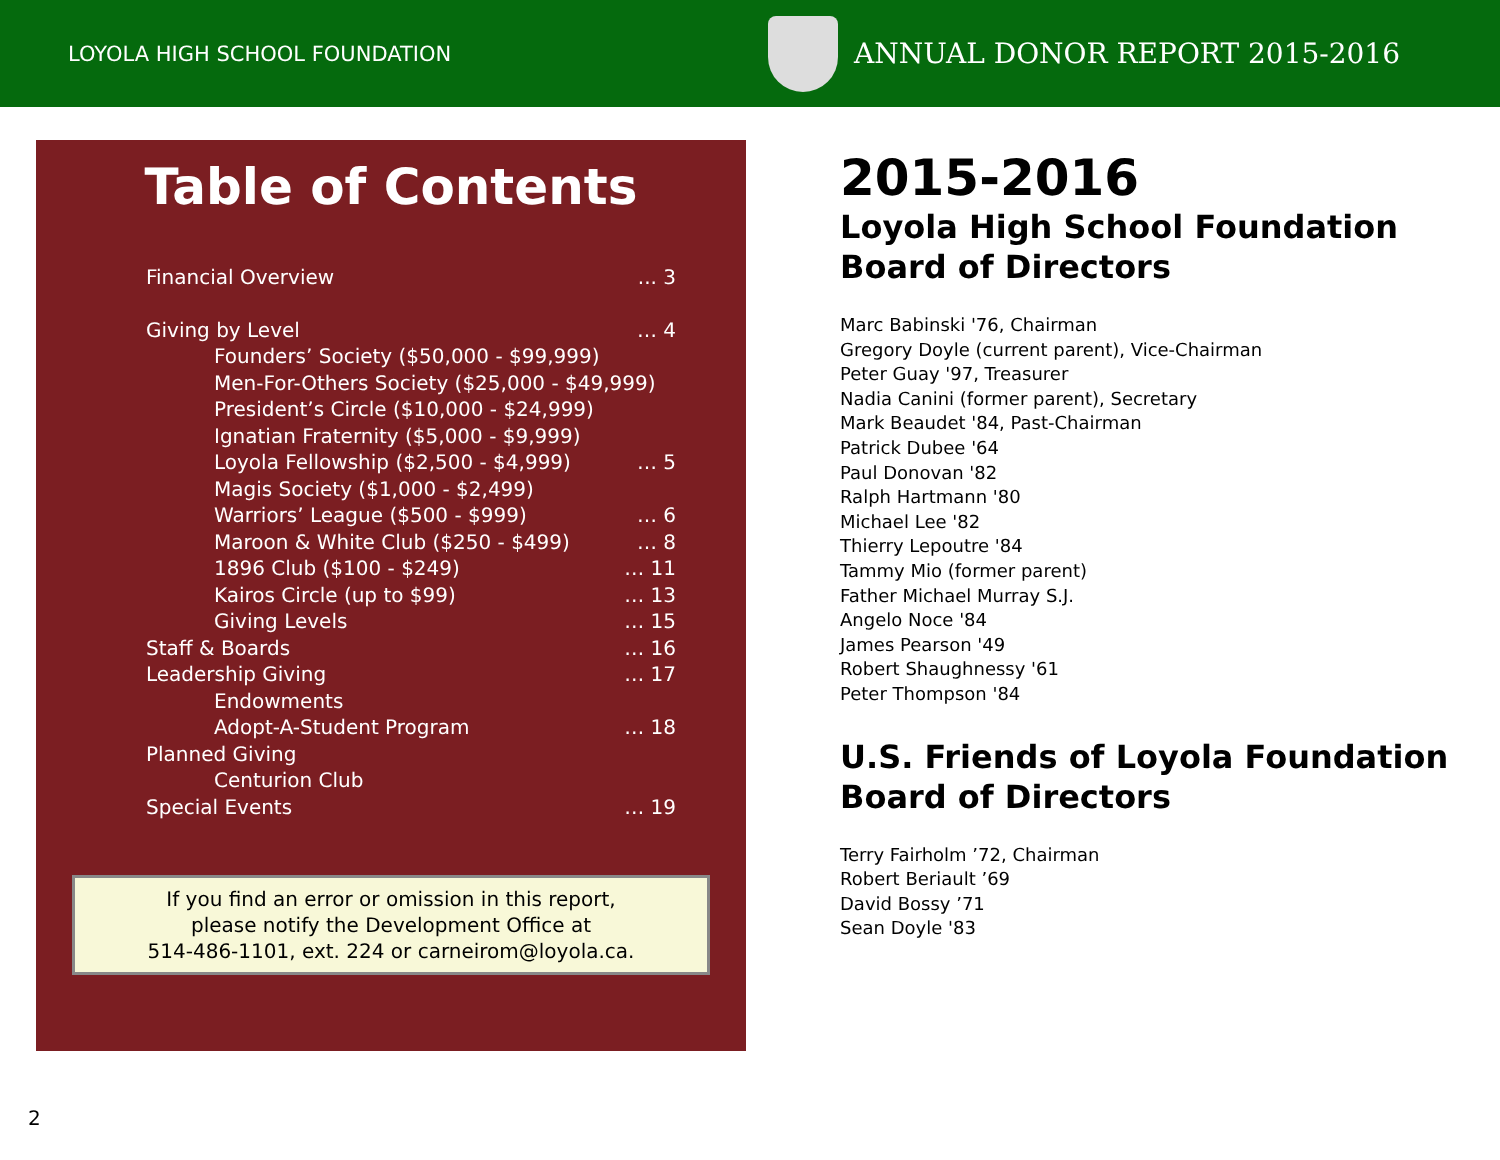LOYOLA HIGH SCHOOL FOUNDATION
ANNUAL DONOR REPORT 2015-2016
Table of Contents
Financial Overview... 3
Giving by Level … 4
Founders’ Society ($50,000 - $99,999)
Men-For-Others Society ($25,000 - $49,999)
President’s Circle ($10,000 - $24,999)
Ignatian Fraternity ($5,000 - $9,999)
Loyola Fellowship ($2,500 - $4,999) … 5
Magis Society ($1,000 - $2,499)
Warriors’ League ($500 - $999) … 6
Maroon & White Club ($250 - $499) … 8
1896 Club ($100 - $249) … 11
Kairos Circle (up to $99) … 13
Giving Levels … 15
Staff & Boards … 16
Leadership Giving … 17
Endowments
Adopt-A-Student Program … 18
Planned Giving
Centurion Club
Special Events … 19
If you find an error or omission in this report,
please notify the Development Office at
514-486-1101, ext. 224 or carneirom@loyola.ca.
2015-2016
Loyola High School Foundation
Board of Directors
Marc Babinski '76, Chairman
Gregory Doyle (current parent), Vice-Chairman
Peter Guay '97, Treasurer
Nadia Canini (former parent), Secretary
Mark Beaudet '84, Past-Chairman
Patrick Dubee '64
Paul Donovan '82
Ralph Hartmann '80
Michael Lee '82
Thierry Lepoutre '84
Tammy Mio (former parent)
Father Michael Murray S.J.
Angelo Noce '84
James Pearson '49
Robert Shaughnessy '61
Peter Thompson '84
U.S. Friends of Loyola Foundation
Board of Directors
Terry Fairholm ’72, Chairman
Robert Beriault ’69
David Bossy ’71
Sean Doyle '83
2